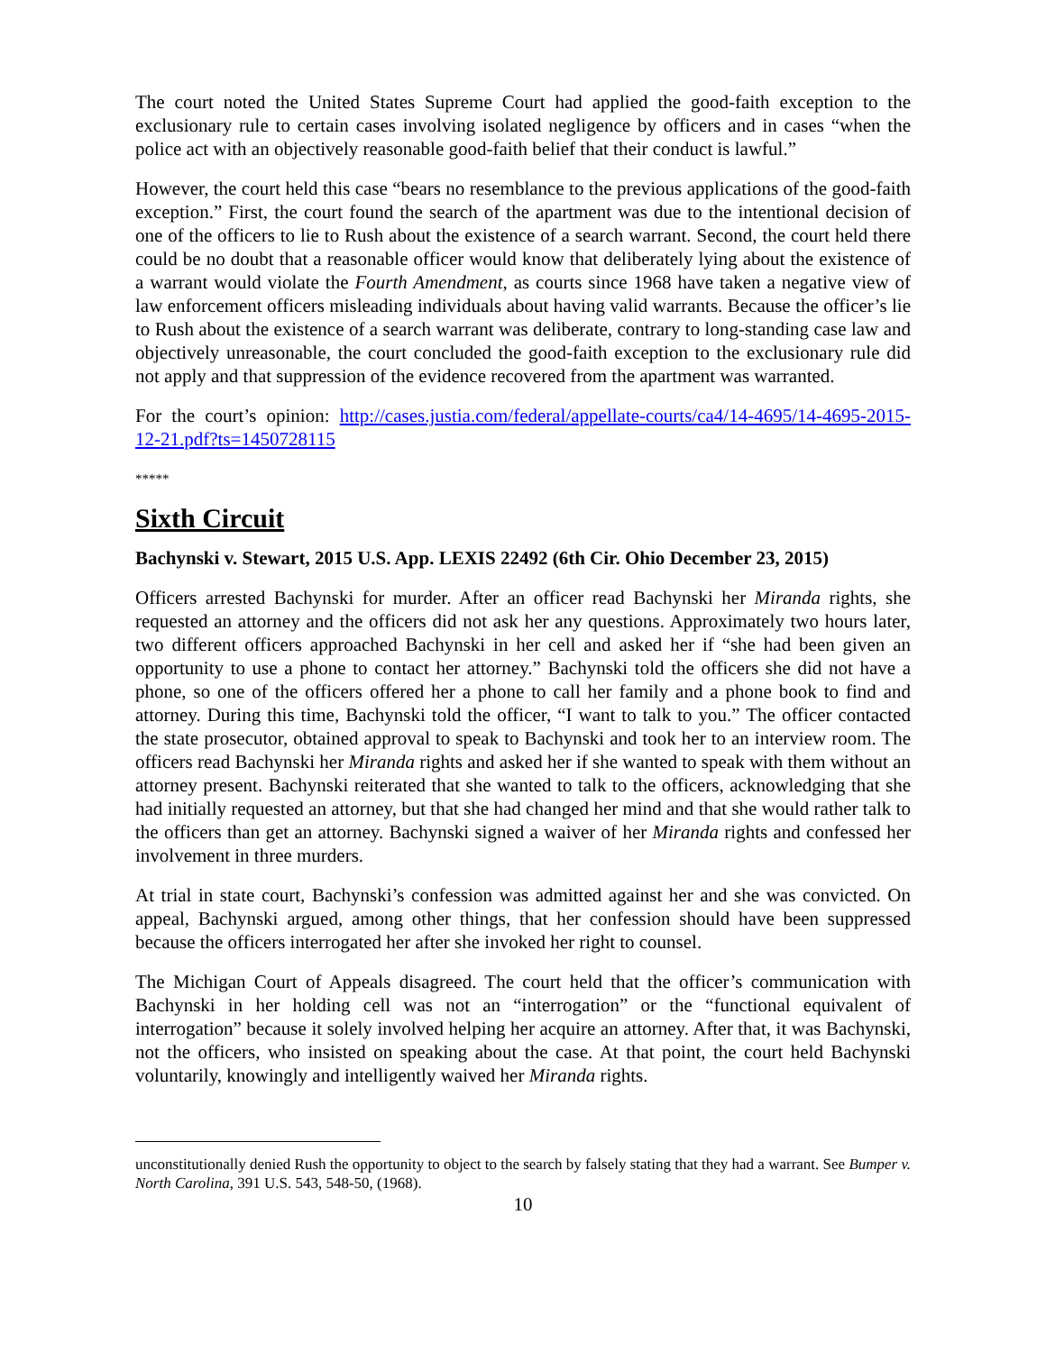The court noted the United States Supreme Court had applied the good-faith exception to the exclusionary rule to certain cases involving isolated negligence by officers and in cases “when the police act with an objectively reasonable good-faith belief that their conduct is lawful.”
However, the court held this case “bears no resemblance to the previous applications of the good-faith exception.” First, the court found the search of the apartment was due to the intentional decision of one of the officers to lie to Rush about the existence of a search warrant. Second, the court held there could be no doubt that a reasonable officer would know that deliberately lying about the existence of a warrant would violate the Fourth Amendment, as courts since 1968 have taken a negative view of law enforcement officers misleading individuals about having valid warrants. Because the officer’s lie to Rush about the existence of a search warrant was deliberate, contrary to long-standing case law and objectively unreasonable, the court concluded the good-faith exception to the exclusionary rule did not apply and that suppression of the evidence recovered from the apartment was warranted.
For the court’s opinion: http://cases.justia.com/federal/appellate-courts/ca4/14-4695/14-4695-2015-12-21.pdf?ts=1450728115
*****
Sixth Circuit
Bachynski v. Stewart, 2015 U.S. App. LEXIS 22492 (6th Cir. Ohio December 23, 2015)
Officers arrested Bachynski for murder. After an officer read Bachynski her Miranda rights, she requested an attorney and the officers did not ask her any questions. Approximately two hours later, two different officers approached Bachynski in her cell and asked her if “she had been given an opportunity to use a phone to contact her attorney.” Bachynski told the officers she did not have a phone, so one of the officers offered her a phone to call her family and a phone book to find and attorney. During this time, Bachynski told the officer, “I want to talk to you.” The officer contacted the state prosecutor, obtained approval to speak to Bachynski and took her to an interview room. The officers read Bachynski her Miranda rights and asked her if she wanted to speak with them without an attorney present. Bachynski reiterated that she wanted to talk to the officers, acknowledging that she had initially requested an attorney, but that she had changed her mind and that she would rather talk to the officers than get an attorney. Bachynski signed a waiver of her Miranda rights and confessed her involvement in three murders.
At trial in state court, Bachynski’s confession was admitted against her and she was convicted. On appeal, Bachynski argued, among other things, that her confession should have been suppressed because the officers interrogated her after she invoked her right to counsel.
The Michigan Court of Appeals disagreed. The court held that the officer’s communication with Bachynski in her holding cell was not an “interrogation” or the “functional equivalent of interrogation” because it solely involved helping her acquire an attorney. After that, it was Bachynski, not the officers, who insisted on speaking about the case. At that point, the court held Bachynski voluntarily, knowingly and intelligently waived her Miranda rights.
unconstitutionally denied Rush the opportunity to object to the search by falsely stating that they had a warrant. See Bumper v. North Carolina, 391 U.S. 543, 548-50, (1968).
10